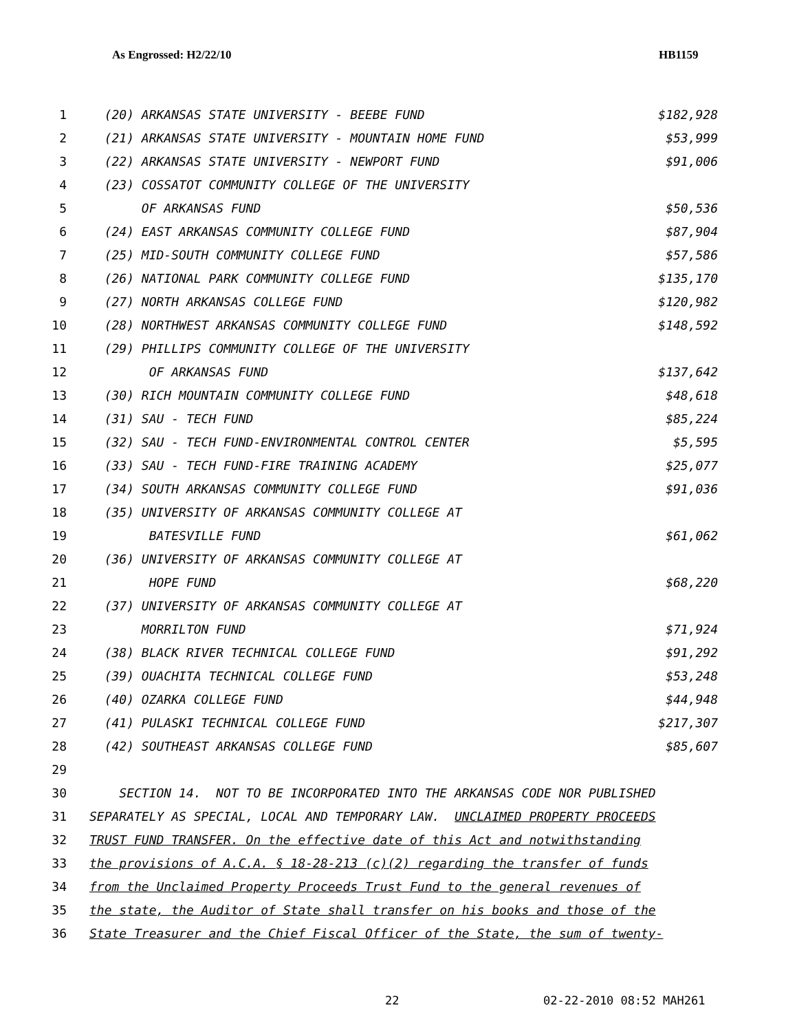As Engrossed: H2/22/10 HB1159
1 (20) ARKANSAS STATE UNIVERSITY - BEEBE FUND
$182,928
2 (21) ARKANSAS STATE UNIVERSITY - MOUNTAIN HOME FUND
$53,999
3 (22) ARKANSAS STATE UNIVERSITY - NEWPORT FUND
$91,006
4 (23) COSSATOT COMMUNITY COLLEGE OF THE UNIVERSITY
5 OF ARKANSAS FUND
$50,536
6 (24) EAST ARKANSAS COMMUNITY COLLEGE FUND
$87,904
7 (25) MID-SOUTH COMMUNITY COLLEGE FUND
$57,586
8 (26) NATIONAL PARK COMMUNITY COLLEGE FUND
$135,170
9 (27) NORTH ARKANSAS COLLEGE FUND
$120,982
10 (28) NORTHWEST ARKANSAS COMMUNITY COLLEGE FUND
$148,592
11 (29) PHILLIPS COMMUNITY COLLEGE OF THE UNIVERSITY
12 OF ARKANSAS FUND
$137,642
13 (30) RICH MOUNTAIN COMMUNITY COLLEGE FUND
$48,618
14 (31) SAU - TECH FUND
$85,224
15 (32) SAU - TECH FUND-ENVIRONMENTAL CONTROL CENTER
$5,595
16 (33) SAU - TECH FUND-FIRE TRAINING ACADEMY
$25,077
17 (34) SOUTH ARKANSAS COMMUNITY COLLEGE FUND
$91,036
18 (35) UNIVERSITY OF ARKANSAS COMMUNITY COLLEGE AT
19 BATESVILLE FUND
$61,062
20 (36) UNIVERSITY OF ARKANSAS COMMUNITY COLLEGE AT
21 HOPE FUND
$68,220
22 (37) UNIVERSITY OF ARKANSAS COMMUNITY COLLEGE AT
23 MORRILTON FUND
$71,924
24 (38) BLACK RIVER TECHNICAL COLLEGE FUND
$91,292
25 (39) OUACHITA TECHNICAL COLLEGE FUND
$53,248
26 (40) OZARKA COLLEGE FUND
$44,948
27 (41) PULASKI TECHNICAL COLLEGE FUND
$217,307
28 (42) SOUTHEAST ARKANSAS COLLEGE FUND
$85,607
29
30 SECTION 14. NOT TO BE INCORPORATED INTO THE ARKANSAS CODE NOR PUBLISHED
31 SEPARATELY AS SPECIAL, LOCAL AND TEMPORARY LAW. UNCLAIMED PROPERTY PROCEEDS
32 TRUST FUND TRANSFER. On the effective date of this Act and notwithstanding
33 the provisions of A.C.A. § 18-28-213 (c)(2) regarding the transfer of funds
34 from the Unclaimed Property Proceeds Trust Fund to the general revenues of
35 the state, the Auditor of State shall transfer on his books and those of the
36 State Treasurer and the Chief Fiscal Officer of the State, the sum of twenty-
22 02-22-2010 08:52 MAH261